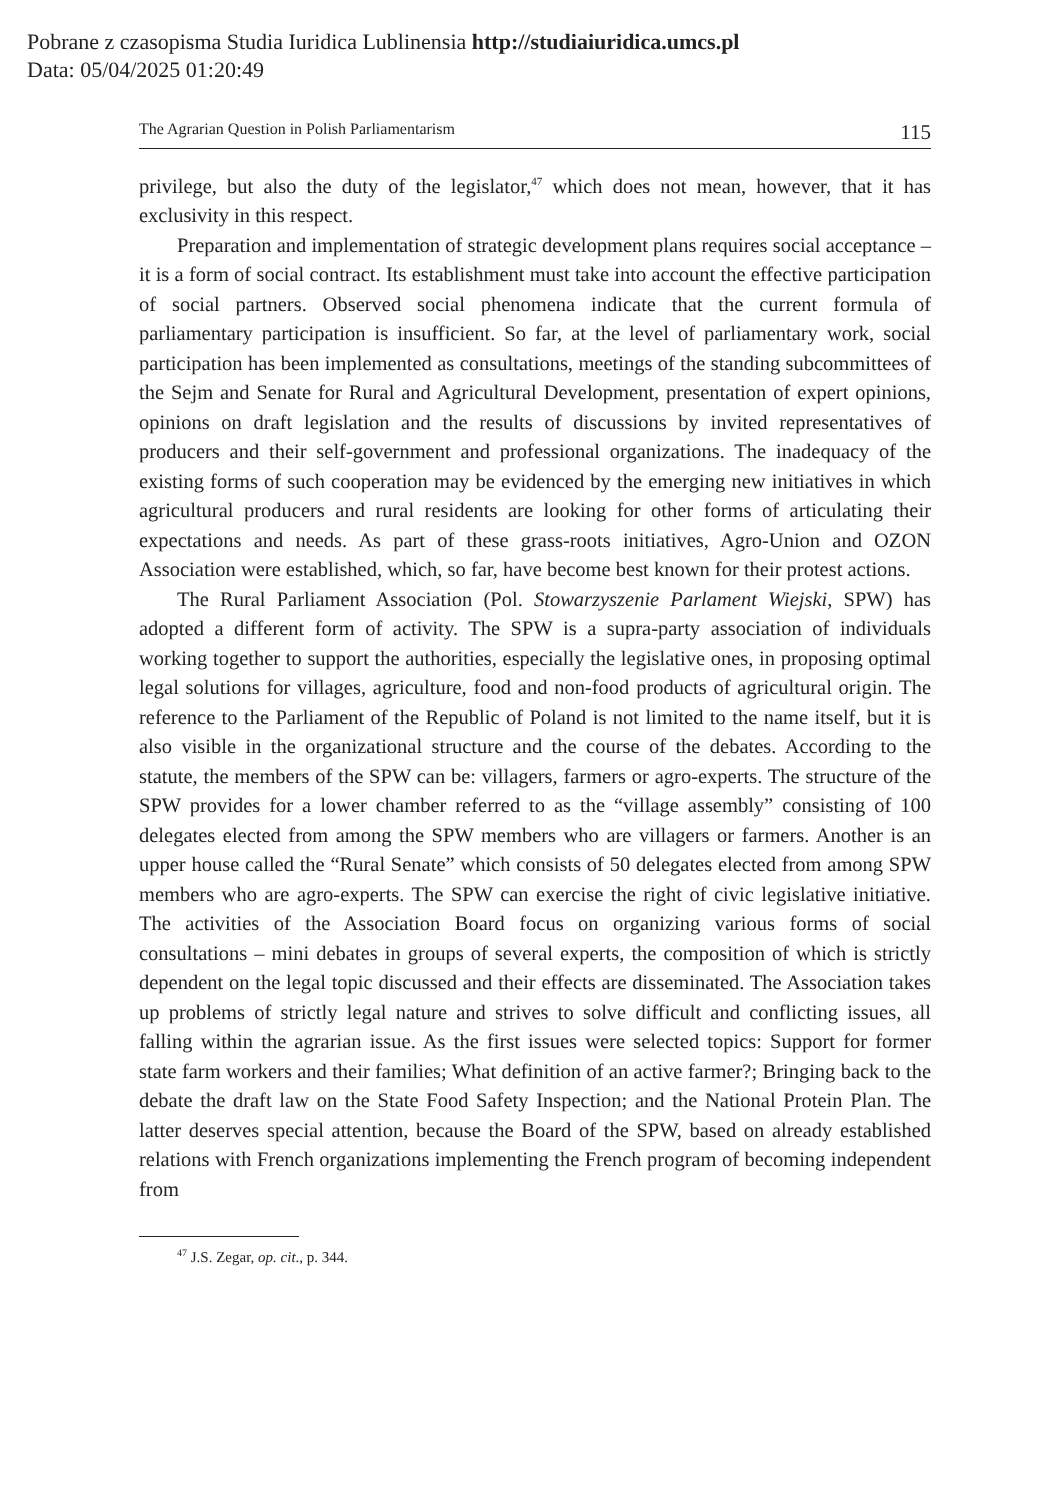Pobrane z czasopisma Studia Iuridica Lublinensia http://studiaiuridica.umcs.pl
Data: 05/04/2025 01:20:49
The Agrarian Question in Polish Parliamentarism 115
privilege, but also the duty of the legislator,<sup>47</sup> which does not mean, however, that it has exclusivity in this respect.
Preparation and implementation of strategic development plans requires social acceptance – it is a form of social contract. Its establishment must take into account the effective participation of social partners. Observed social phenomena indicate that the current formula of parliamentary participation is insufficient. So far, at the level of parliamentary work, social participation has been implemented as consultations, meetings of the standing subcommittees of the Sejm and Senate for Rural and Agricultural Development, presentation of expert opinions, opinions on draft legislation and the results of discussions by invited representatives of producers and their self-government and professional organizations. The inadequacy of the existing forms of such cooperation may be evidenced by the emerging new initiatives in which agricultural producers and rural residents are looking for other forms of articulating their expectations and needs. As part of these grass-roots initiatives, Agro-Union and OZON Association were established, which, so far, have become best known for their protest actions.
The Rural Parliament Association (Pol. Stowarzyszenie Parlament Wiejski, SPW) has adopted a different form of activity. The SPW is a supra-party association of individuals working together to support the authorities, especially the legislative ones, in proposing optimal legal solutions for villages, agriculture, food and non-food products of agricultural origin. The reference to the Parliament of the Republic of Poland is not limited to the name itself, but it is also visible in the organizational structure and the course of the debates. According to the statute, the members of the SPW can be: villagers, farmers or agro-experts. The structure of the SPW provides for a lower chamber referred to as the “village assembly” consisting of 100 delegates elected from among the SPW members who are villagers or farmers. Another is an upper house called the “Rural Senate” which consists of 50 delegates elected from among SPW members who are agro-experts. The SPW can exercise the right of civic legislative initiative. The activities of the Association Board focus on organizing various forms of social consultations – mini debates in groups of several experts, the composition of which is strictly dependent on the legal topic discussed and their effects are disseminated. The Association takes up problems of strictly legal nature and strives to solve difficult and conflicting issues, all falling within the agrarian issue. As the first issues were selected topics: Support for former state farm workers and their families; What definition of an active farmer?; Bringing back to the debate the draft law on the State Food Safety Inspection; and the National Protein Plan. The latter deserves special attention, because the Board of the SPW, based on already established relations with French organizations implementing the French program of becoming independent from
<sup>47</sup> J.S. Zegar, op. cit., p. 344.